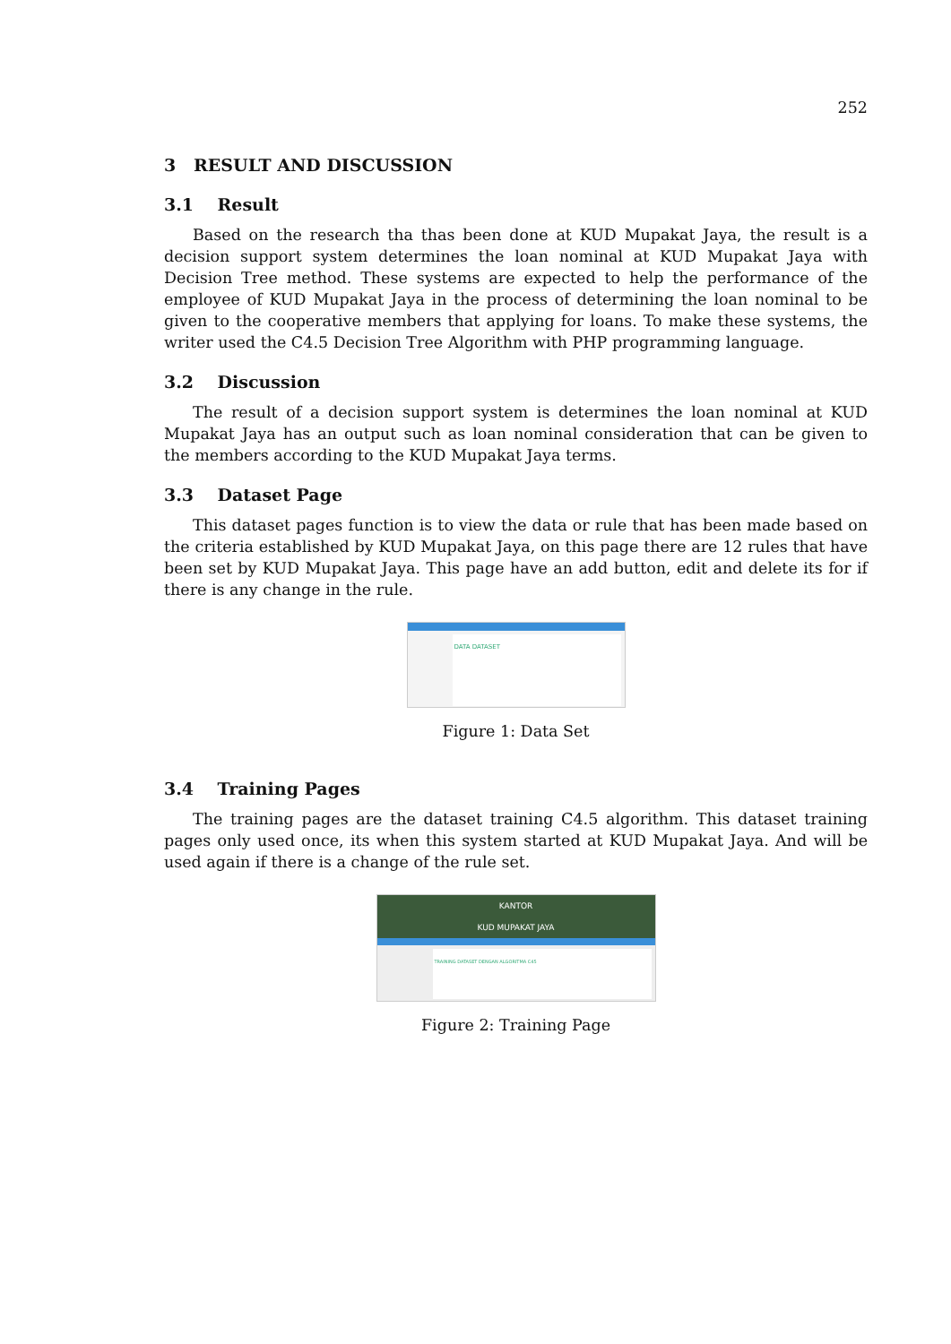252
3 RESULT AND DISCUSSION
3.1 Result
Based on the research tha thas been done at KUD Mupakat Jaya, the result is a decision support system determines the loan nominal at KUD Mupakat Jaya with Decision Tree method. These systems are expected to help the performance of the employee of KUD Mupakat Jaya in the process of determining the loan nominal to be given to the cooperative members that applying for loans. To make these systems, the writer used the C4.5 Decision Tree Algorithm with PHP programming language.
3.2 Discussion
The result of a decision support system is determines the loan nominal at KUD Mupakat Jaya has an output such as loan nominal consideration that can be given to the members according to the KUD Mupakat Jaya terms.
3.3 Dataset Page
This dataset pages function is to view the data or rule that has been made based on the criteria established by KUD Mupakat Jaya, on this page there are 12 rules that have been set by KUD Mupakat Jaya. This page have an add button, edit and delete its for if there is any change in the rule.
DATA DATASET
Figure 1: Data Set
3.4 Training Pages
The training pages are the dataset training C4.5 algorithm. This dataset training pages only used once, its when this system started at KUD Mupakat Jaya. And will be used again if there is a change of the rule set.
KANTOR
KUD MUPAKAT JAYA
TRAINING DATASET DENGAN ALGORITMA C45
Figure 2: Training Page